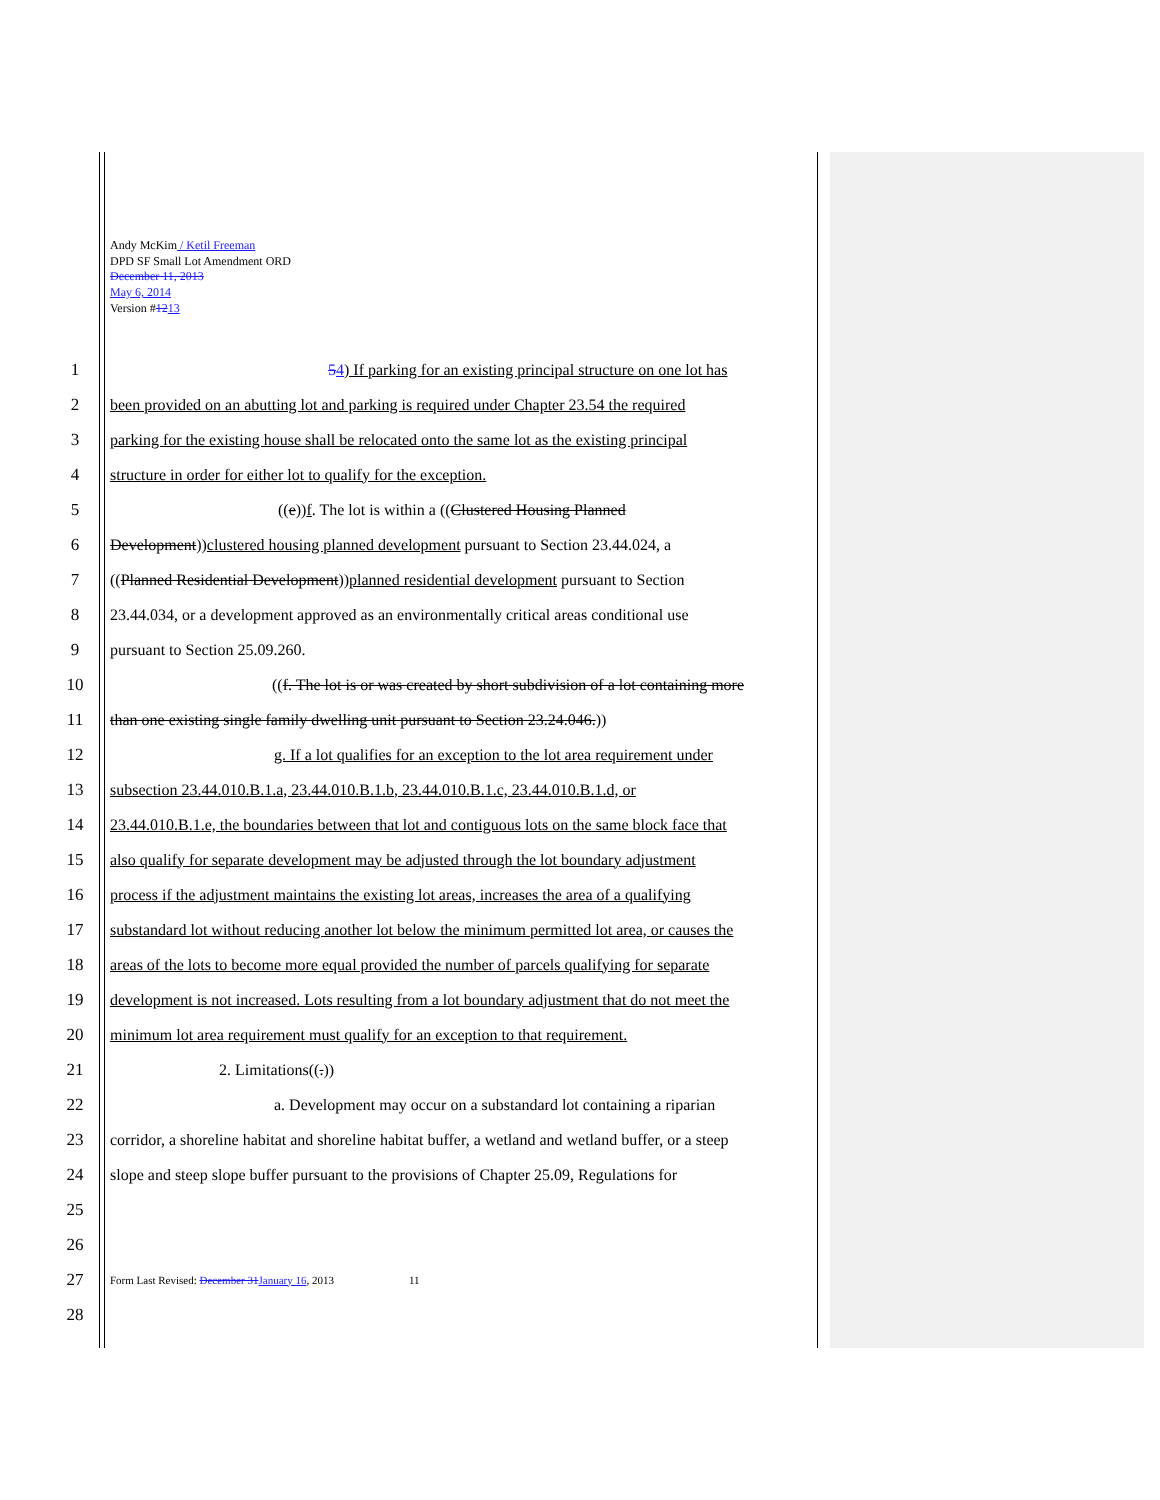Andy McKim / Ketil Freeman
DPD SF Small Lot Amendment ORD
December 11, 2013
May 6, 2014
Version #1213
1 54) If parking for an existing principal structure on one lot has
2 been provided on an abutting lot and parking is required under Chapter 23.54 the required
3 parking for the existing house shall be relocated onto the same lot as the existing principal
4 structure in order for either lot to qualify for the exception.
5 ((e))f. The lot is within a ((Clustered Housing Planned
6 Development))clustered housing planned development pursuant to Section 23.44.024, a
7 ((Planned Residential Development))planned residential development pursuant to Section
8 23.44.034, or a development approved as an environmentally critical areas conditional use
9 pursuant to Section 25.09.260.
10 ((f. The lot is or was created by short subdivision of a lot containing more
11 than one existing single family dwelling unit pursuant to Section 23.24.046.))
12 g. If a lot qualifies for an exception to the lot area requirement under
13 subsection 23.44.010.B.1.a, 23.44.010.B.1.b, 23.44.010.B.1.c, 23.44.010.B.1.d, or
14 23.44.010.B.1.e, the boundaries between that lot and contiguous lots on the same block face that
15 also qualify for separate development may be adjusted through the lot boundary adjustment
16 process if the adjustment maintains the existing lot areas, increases the area of a qualifying
17 substandard lot without reducing another lot below the minimum permitted lot area, or causes the
18 areas of the lots to become more equal provided the number of parcels qualifying for separate
19 development is not increased. Lots resulting from a lot boundary adjustment that do not meet the
20 minimum lot area requirement must qualify for an exception to that requirement.
21 2. Limitations((.))
22 a. Development may occur on a substandard lot containing a riparian
23 corridor, a shoreline habitat and shoreline habitat buffer, a wetland and wetland buffer, or a steep
24 slope and steep slope buffer pursuant to the provisions of Chapter 25.09, Regulations for
25
26
27 Form Last Revised: December 31January 16, 2013 11
28